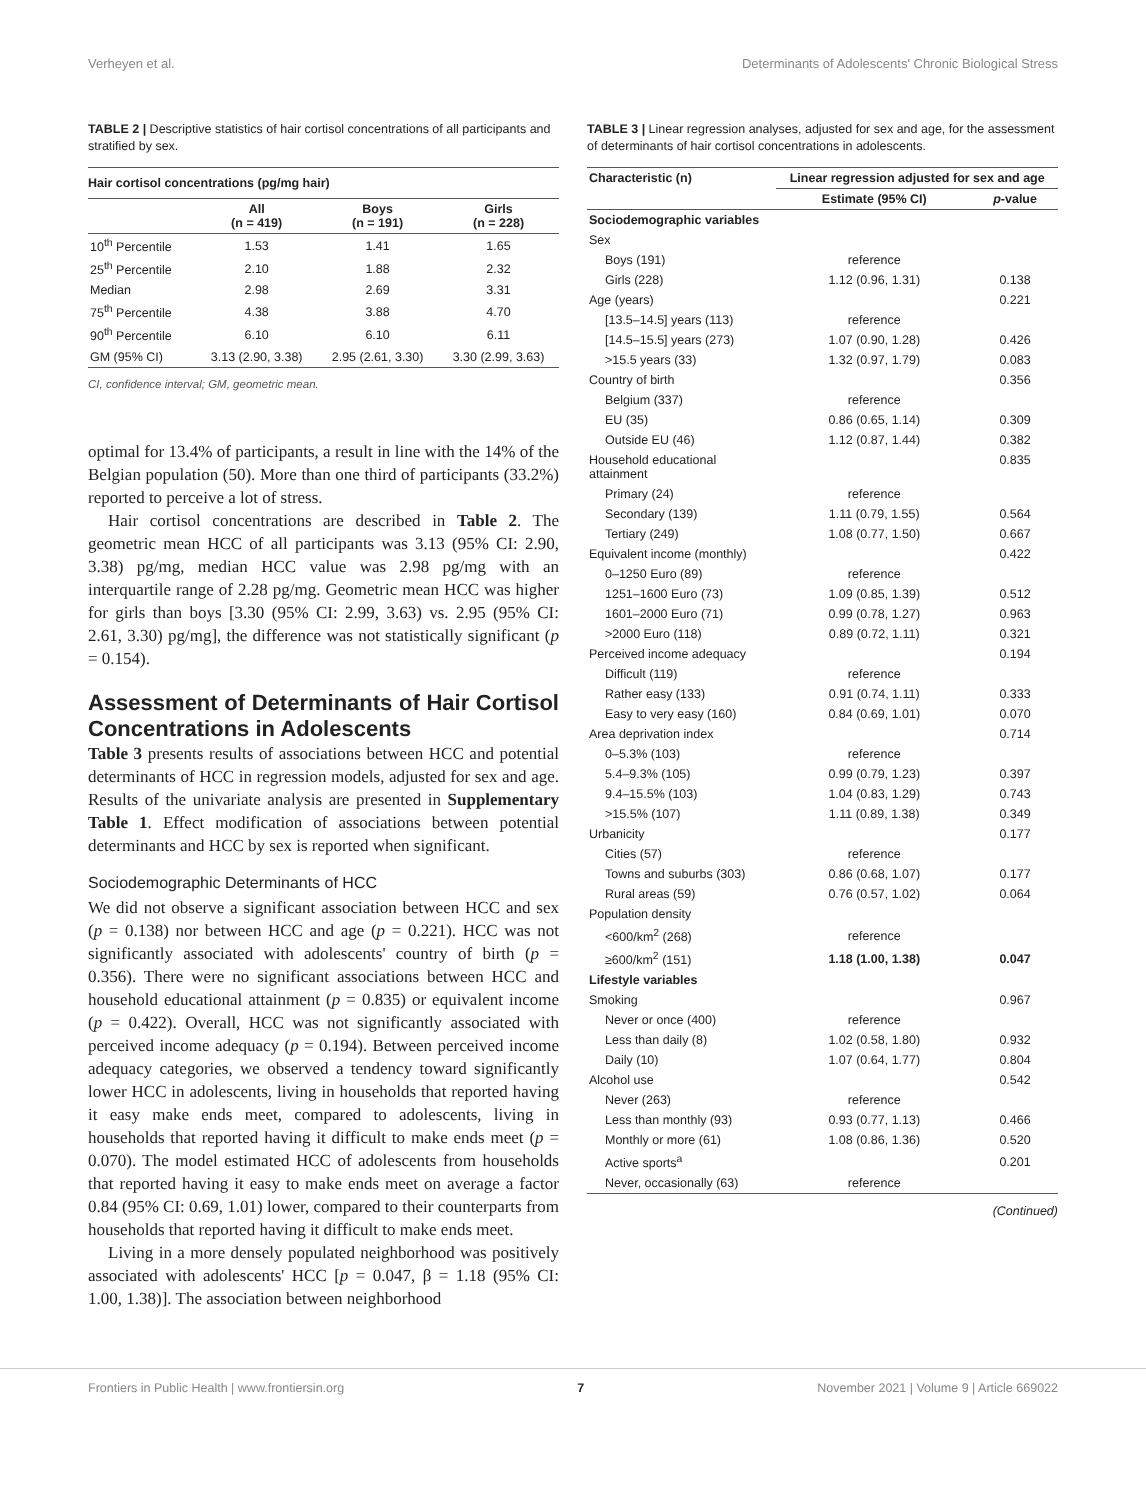Verheyen et al. Determinants of Adolescents' Chronic Biological Stress
TABLE 2 | Descriptive statistics of hair cortisol concentrations of all participants and stratified by sex.
| Hair cortisol concentrations (pg/mg hair) | | | |
| --- | --- | --- | --- |
| | All (n = 419) | Boys (n = 191) | Girls (n = 228) |
| 10<sup>th</sup> Percentile | 1.53 | 1.41 | 1.65 |
| 25<sup>th</sup> Percentile | 2.10 | 1.88 | 2.32 |
| Median | 2.98 | 2.69 | 3.31 |
| 75<sup>th</sup> Percentile | 4.38 | 3.88 | 4.70 |
| 90<sup>th</sup> Percentile | 6.10 | 6.10 | 6.11 |
| GM (95% CI) | 3.13 (2.90, 3.38) | 2.95 (2.61, 3.30) | 3.30 (2.99, 3.63) |
CI, confidence interval; GM, geometric mean.
optimal for 13.4% of participants, a result in line with the 14% of the Belgian population (50). More than one third of participants (33.2%) reported to perceive a lot of stress.
Hair cortisol concentrations are described in Table 2. The geometric mean HCC of all participants was 3.13 (95% CI: 2.90, 3.38) pg/mg, median HCC value was 2.98 pg/mg with an interquartile range of 2.28 pg/mg. Geometric mean HCC was higher for girls than boys [3.30 (95% CI: 2.99, 3.63) vs. 2.95 (95% CI: 2.61, 3.30) pg/mg], the difference was not statistically significant (p = 0.154).
Assessment of Determinants of Hair Cortisol Concentrations in Adolescents
Table 3 presents results of associations between HCC and potential determinants of HCC in regression models, adjusted for sex and age. Results of the univariate analysis are presented in Supplementary Table 1. Effect modification of associations between potential determinants and HCC by sex is reported when significant.
Sociodemographic Determinants of HCC
We did not observe a significant association between HCC and sex (p = 0.138) nor between HCC and age (p = 0.221). HCC was not significantly associated with adolescents' country of birth (p = 0.356). There were no significant associations between HCC and household educational attainment (p = 0.835) or equivalent income (p = 0.422). Overall, HCC was not significantly associated with perceived income adequacy (p = 0.194). Between perceived income adequacy categories, we observed a tendency toward significantly lower HCC in adolescents, living in households that reported having it easy make ends meet, compared to adolescents, living in households that reported having it difficult to make ends meet (p = 0.070). The model estimated HCC of adolescents from households that reported having it easy to make ends meet on average a factor 0.84 (95% CI: 0.69, 1.01) lower, compared to their counterparts from households that reported having it difficult to make ends meet.
Living in a more densely populated neighborhood was positively associated with adolescents' HCC [p = 0.047, β = 1.18 (95% CI: 1.00, 1.38)]. The association between neighborhood
TABLE 3 | Linear regression analyses, adjusted for sex and age, for the assessment of determinants of hair cortisol concentrations in adolescents.
| Characteristic (n) | Linear regression adjusted for sex and age | |
| --- | --- | --- |
| | Estimate (95% CI) | p -value |
| Sociodemographic variables | | |
| Sex | | |
| Boys (191) | reference | |
| Girls (228) | 1.12 (0.96, 1.31) | 0.138 |
| Age (years) | | 0.221 |
| [13.5–14.5] years (113) | reference | |
| [14.5–15.5] years (273) | 1.07 (0.90, 1.28) | 0.426 |
| >15.5 years (33) | 1.32 (0.97, 1.79) | 0.083 |
| Country of birth | | 0.356 |
| Belgium (337) | reference | |
| EU (35) | 0.86 (0.65, 1.14) | 0.309 |
| Outside EU (46) | 1.12 (0.87, 1.44) | 0.382 |
| Household educational attainment | | 0.835 |
| Primary (24) | reference | |
| Secondary (139) | 1.11 (0.79, 1.55) | 0.564 |
| Tertiary (249) | 1.08 (0.77, 1.50) | 0.667 |
| Equivalent income (monthly) | | 0.422 |
| 0–1250 Euro (89) | reference | |
| 1251–1600 Euro (73) | 1.09 (0.85, 1.39) | 0.512 |
| 1601–2000 Euro (71) | 0.99 (0.78, 1.27) | 0.963 |
| >2000 Euro (118) | 0.89 (0.72, 1.11) | 0.321 |
| Perceived income adequacy | | 0.194 |
| Difficult (119) | reference | |
| Rather easy (133) | 0.91 (0.74, 1.11) | 0.333 |
| Easy to very easy (160) | 0.84 (0.69, 1.01) | 0.070 |
| Area deprivation index | | 0.714 |
| 0–5.3% (103) | reference | |
| 5.4–9.3% (105) | 0.99 (0.79, 1.23) | 0.397 |
| 9.4–15.5% (103) | 1.04 (0.83, 1.29) | 0.743 |
| >15.5% (107) | 1.11 (0.89, 1.38) | 0.349 |
| Urbanicity | | 0.177 |
| Cities (57) | reference | |
| Towns and suburbs (303) | 0.86 (0.68, 1.07) | 0.177 |
| Rural areas (59) | 0.76 (0.57, 1.02) | 0.064 |
| Population density | | |
| <600/km<sup>2</sup> (268) | reference | |
| ≥600/km<sup>2</sup> (151) | 1.18 (1.00, 1.38) | 0.047 |
| Lifestyle variables | | |
| Smoking | | 0.967 |
| Never or once (400) | reference | |
| Less than daily (8) | 1.02 (0.58, 1.80) | 0.932 |
| Daily (10) | 1.07 (0.64, 1.77) | 0.804 |
| Alcohol use | | 0.542 |
| Never (263) | reference | |
| Less than monthly (93) | 0.93 (0.77, 1.13) | 0.466 |
| Monthly or more (61) | 1.08 (0.86, 1.36) | 0.520 |
| Active sports<sup>a</sup> | | 0.201 |
| Never, occasionally (63) | reference | |
(Continued)
Frontiers in Public Health | www.frontiersin.org 7 November 2021 | Volume 9 | Article 669022